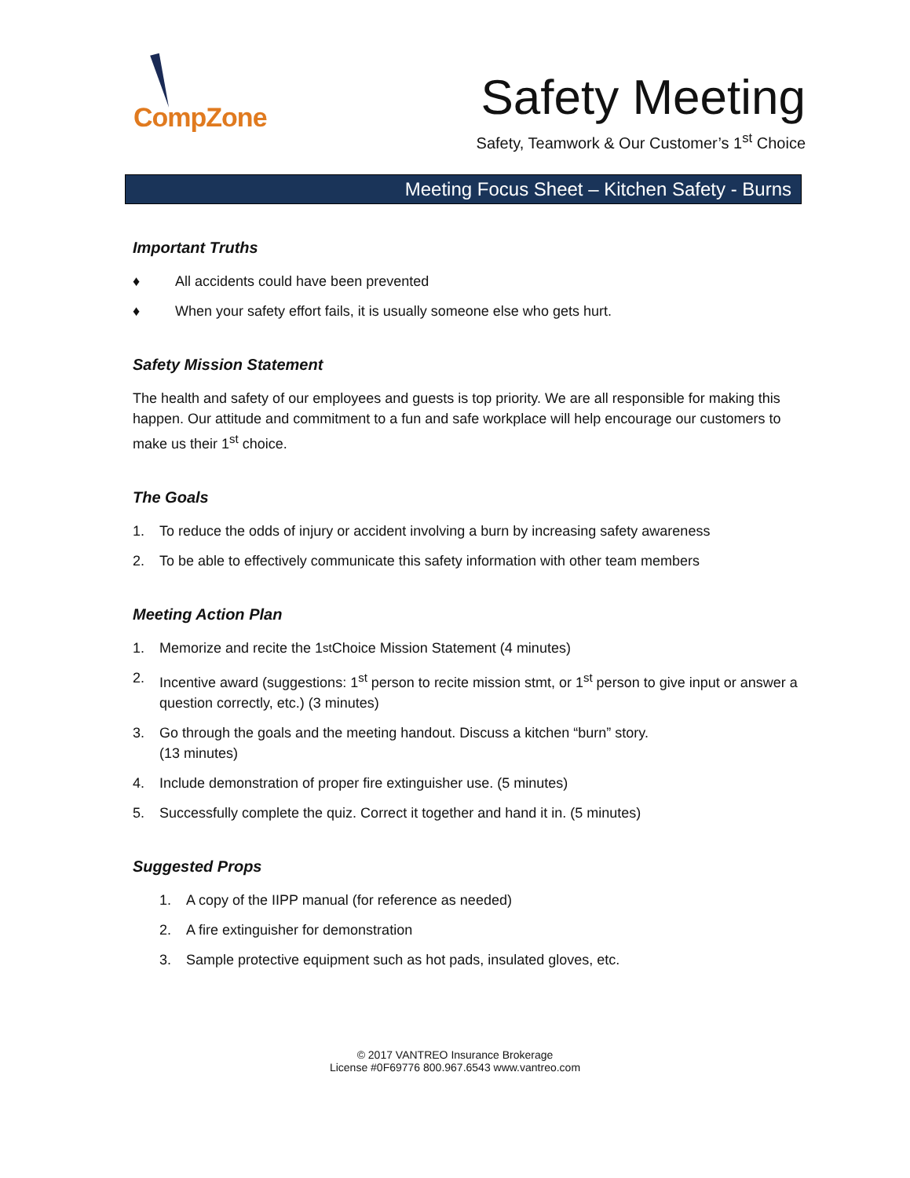CompZone
Safety Meeting
Safety, Teamwork & Our Customer’s 1<sup>st</sup> Choice
Meeting Focus Sheet – Kitchen Safety - Burns
Important Truths
♦ All accidents could have been prevented
♦ When your safety effort fails, it is usually someone else who gets hurt.
Safety Mission Statement
The health and safety of our employees and guests is top priority. We are all responsible for making this happen. Our attitude and commitment to a fun and safe workplace will help encourage our customers to make us their 1<sup>st</sup> choice.
The Goals
1. To reduce the odds of injury or accident involving a burn by increasing safety awareness
2. To be able to effectively communicate this safety information with other team members
Meeting Action Plan
1. Memorize and recite the 1<sup>st</sup> Choice Mission Statement (4 minutes)
2. Incentive award (suggestions: 1<sup>st</sup> person to recite mission stmt, or 1<sup>st</sup> person to give input or answer a question correctly, etc.) (3 minutes)
3. Go through the goals and the meeting handout. Discuss a kitchen “burn” story.
(13 minutes)
4. Include demonstration of proper fire extinguisher use. (5 minutes)
5. Successfully complete the quiz. Correct it together and hand it in. (5 minutes)
Suggested Props
1. A copy of the IIPP manual (for reference as needed)
2. A fire extinguisher for demonstration
3. Sample protective equipment such as hot pads, insulated gloves, etc.
© 2017 VANTREO Insurance Brokerage
License #0F69776 800.967.6543 www.vantreo.com